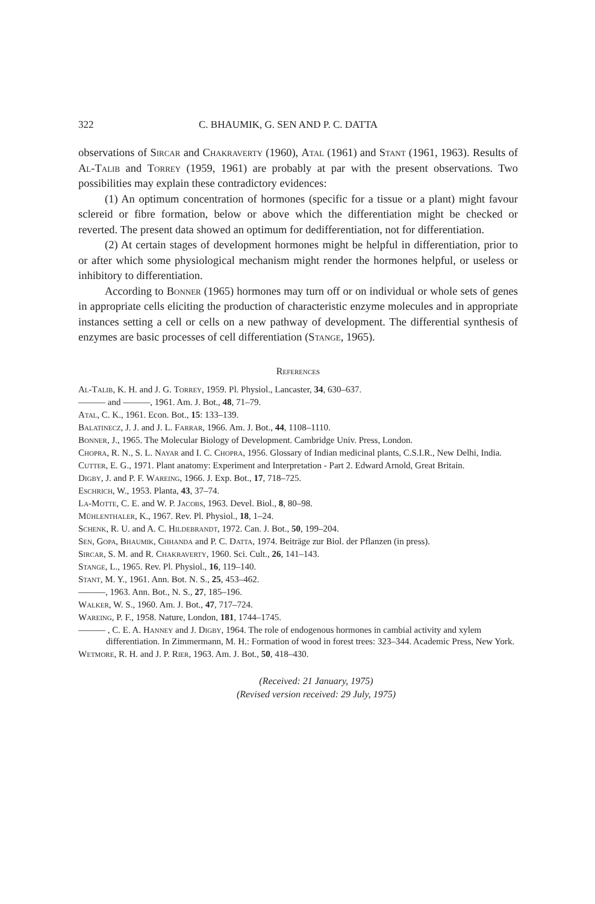322 C. BHAUMIK, G. SEN AND P. C. DATTA
observations of Sircar and Chakraverty (1960), Atal (1961) and Stant (1961, 1963). Results of Al-Talib and Torrey (1959, 1961) are probably at par with the present observations. Two possibilities may explain these contradictory evidences:
(1) An optimum concentration of hormones (specific for a tissue or a plant) might favour sclereid or fibre formation, below or above which the differentiation might be checked or reverted. The present data showed an optimum for dedifferentiation, not for differentiation.
(2) At certain stages of development hormones might be helpful in differentiation, prior to or after which some physiological mechanism might render the hormones helpful, or useless or inhibitory to differentiation.
According to Bonner (1965) hormones may turn off or on individual or whole sets of genes in appropriate cells eliciting the production of characteristic enzyme molecules and in appropriate instances setting a cell or cells on a new pathway of development. The differential synthesis of enzymes are basic processes of cell differentiation (Stange, 1965).
References
Al-Talib, K. H. and J. G. Torrey, 1959. Pl. Physiol., Lancaster, 34, 630–637.
——— and ———, 1961. Am. J. Bot., 48, 71–79.
Atal, C. K., 1961. Econ. Bot., 15: 133–139.
Balatinecz, J. J. and J. L. Farrar, 1966. Am. J. Bot., 44, 1108–1110.
Bonner, J., 1965. The Molecular Biology of Development. Cambridge Univ. Press, London.
Chopra, R. N., S. L. Nayar and I. C. Chopra, 1956. Glossary of Indian medicinal plants, C.S.I.R., New Delhi, India.
Cutter, E. G., 1971. Plant anatomy: Experiment and Interpretation - Part 2. Edward Arnold, Great Britain.
Digby, J. and P. F. Wareing, 1966. J. Exp. Bot., 17, 718–725.
Eschrich, W., 1953. Planta, 43, 37–74.
La-Motte, C. E. and W. P. Jacobs, 1963. Devel. Biol., 8, 80–98.
Mühlenthaler, K., 1967. Rev. Pl. Physiol., 18, 1–24.
Schenk, R. U. and A. C. Hildebrandt, 1972. Can. J. Bot., 50, 199–204.
Sen, Gopa, Bhaumik, Chhanda and P. C. Datta, 1974. Beiträge zur Biol. der Pflanzen (in press).
Sircar, S. M. and R. Chakraverty, 1960. Sci. Cult., 26, 141–143.
Stange, L., 1965. Rev. Pl. Physiol., 16, 119–140.
Stant, M. Y., 1961. Ann. Bot. N. S., 25, 453–462.
———, 1963. Ann. Bot., N. S., 27, 185–196.
Walker, W. S., 1960. Am. J. Bot., 47, 717–724.
Wareing, P. F., 1958. Nature, London, 181, 1744–1745.
——— , C. E. A. Hanney and J. Digby, 1964. The role of endogenous hormones in cambial activity and xylem differentiation. In Zimmermann, M. H.: Formation of wood in forest trees: 323–344. Academic Press, New York.
Wetmore, R. H. and J. P. Rier, 1963. Am. J. Bot., 50, 418–430.
(Received: 21 January, 1975)
(Revised version received: 29 July, 1975)